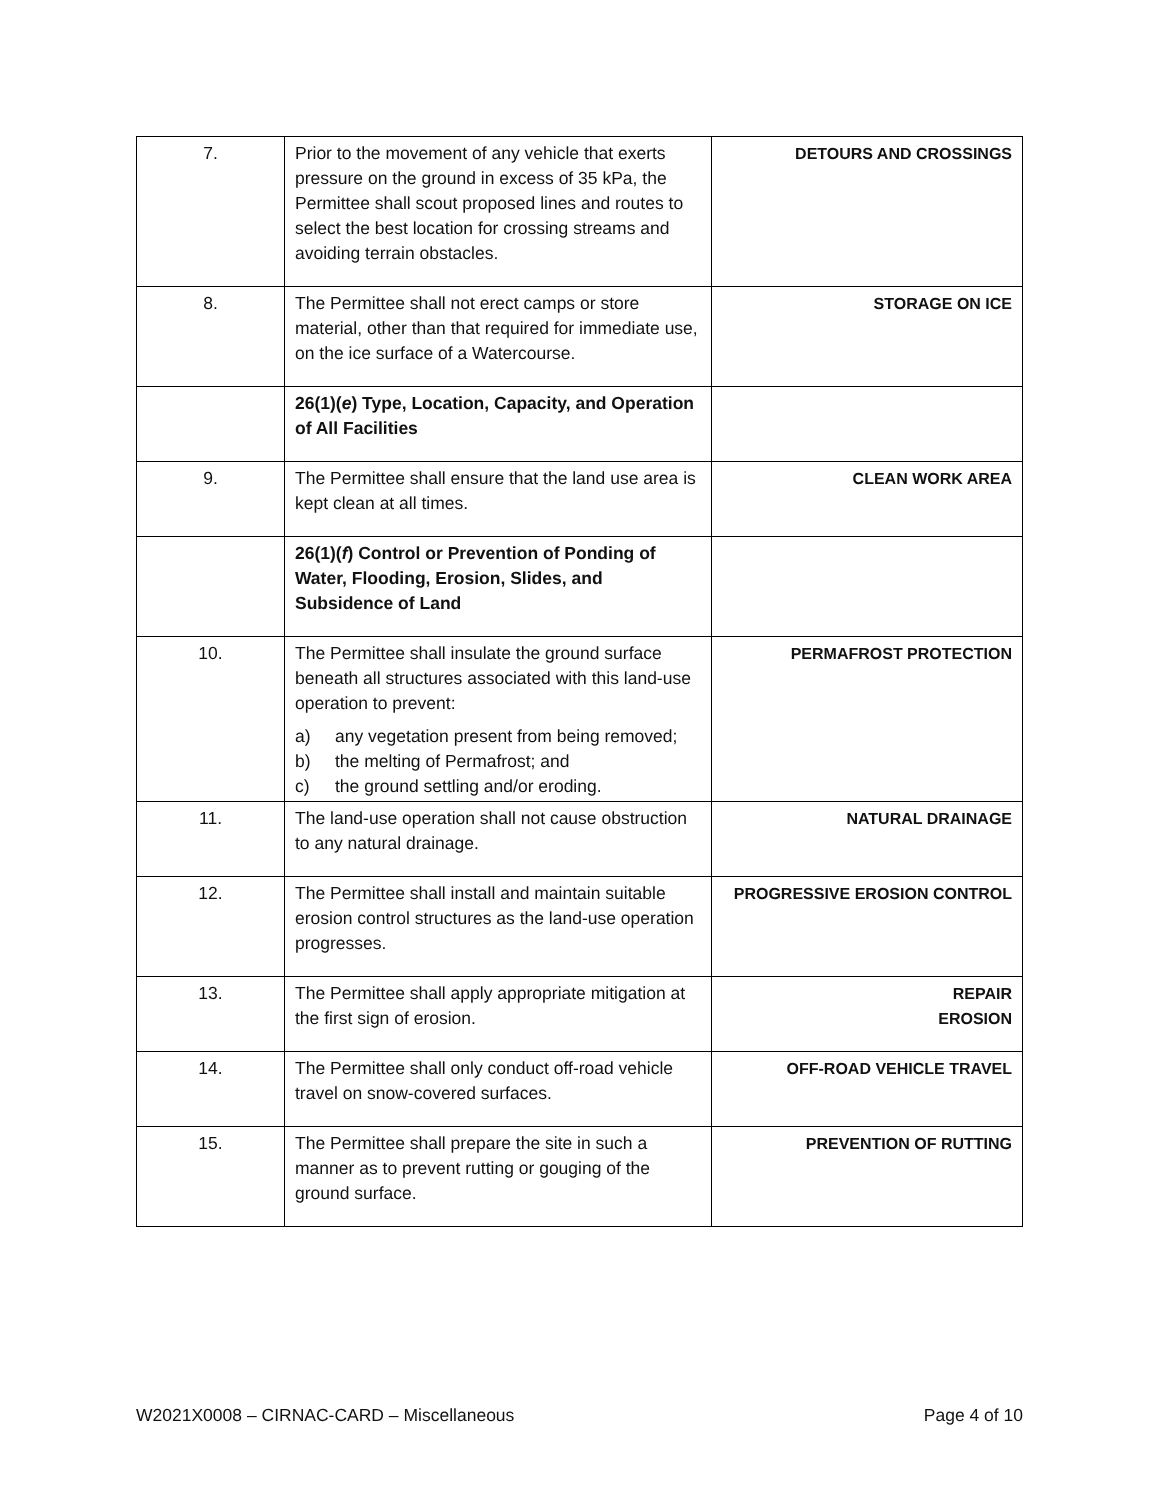| 7. | Prior to the movement of any vehicle that exerts pressure on the ground in excess of 35 kPa, the Permittee shall scout proposed lines and routes to select the best location for crossing streams and avoiding terrain obstacles. | DETOURS AND CROSSINGS |
| 8. | The Permittee shall not erect camps or store material, other than that required for immediate use, on the ice surface of a Watercourse. | STORAGE ON ICE |
| | 26(1)( e ) Type, Location, Capacity, and Operation of All Facilities | |
| 9. | The Permittee shall ensure that the land use area is kept clean at all times. | CLEAN WORK AREA |
| | 26(1)( f ) Control or Prevention of Ponding of Water, Flooding, Erosion, Slides, and Subsidence of Land | |
| 10. | The Permittee shall insulate the ground surface beneath all structures associated with this land-use operation to prevent: a) any vegetation present from being removed; b) the melting of Permafrost; and c) the ground settling and/or eroding. | PERMAFROST PROTECTION |
| 11. | The land-use operation shall not cause obstruction to any natural drainage. | NATURAL DRAINAGE |
| 12. | The Permittee shall install and maintain suitable erosion control structures as the land-use operation progresses. | PROGRESSIVE EROSION CONTROL |
| 13. | The Permittee shall apply appropriate mitigation at the first sign of erosion. | REPAIR EROSION |
| 14. | The Permittee shall only conduct off-road vehicle travel on snow-covered surfaces. | OFF-ROAD VEHICLE TRAVEL |
| 15. | The Permittee shall prepare the site in such a manner as to prevent rutting or gouging of the ground surface. | PREVENTION OF RUTTING |
W2021X0008 – CIRNAC-CARD – Miscellaneous Page 4 of 10